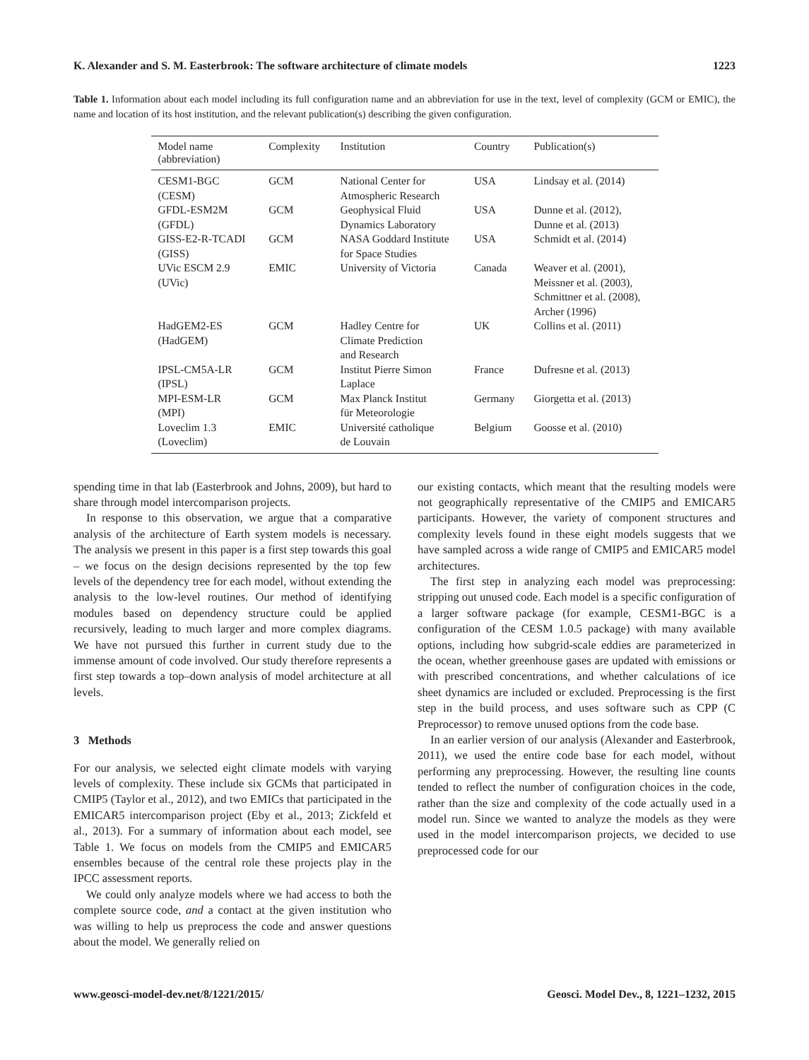K. Alexander and S. M. Easterbrook: The software architecture of climate models 1223
Table 1. Information about each model including its full configuration name and an abbreviation for use in the text, level of complexity (GCM or EMIC), the name and location of its host institution, and the relevant publication(s) describing the given configuration.
| Model name (abbreviation) | Complexity | Institution | Country | Publication(s) |
| --- | --- | --- | --- | --- |
| CESM1-BGC (CESM) | GCM | National Center for Atmospheric Research | USA | Lindsay et al. (2014) |
| GFDL-ESM2M (GFDL) | GCM | Geophysical Fluid Dynamics Laboratory | USA | Dunne et al. (2012), Dunne et al. (2013) |
| GISS-E2-R-TCADI (GISS) | GCM | NASA Goddard Institute for Space Studies | USA | Schmidt et al. (2014) |
| UVic ESCM 2.9 (UVic) | EMIC | University of Victoria | Canada | Weaver et al. (2001), Meissner et al. (2003), Schmittner et al. (2008), Archer (1996) |
| HadGEM2-ES (HadGEM) | GCM | Hadley Centre for Climate Prediction and Research | UK | Collins et al. (2011) |
| IPSL-CM5A-LR (IPSL) | GCM | Institut Pierre Simon Laplace | France | Dufresne et al. (2013) |
| MPI-ESM-LR (MPI) | GCM | Max Planck Institut für Meteorologie | Germany | Giorgetta et al. (2013) |
| Loveclim 1.3 (Loveclim) | EMIC | Université catholique de Louvain | Belgium | Goosse et al. (2010) |
spending time in that lab (Easterbrook and Johns, 2009), but hard to share through model intercomparison projects.
In response to this observation, we argue that a comparative analysis of the architecture of Earth system models is necessary. The analysis we present in this paper is a first step towards this goal – we focus on the design decisions represented by the top few levels of the dependency tree for each model, without extending the analysis to the low-level routines. Our method of identifying modules based on dependency structure could be applied recursively, leading to much larger and more complex diagrams. We have not pursued this further in current study due to the immense amount of code involved. Our study therefore represents a first step towards a top–down analysis of model architecture at all levels.
3 Methods
For our analysis, we selected eight climate models with varying levels of complexity. These include six GCMs that participated in CMIP5 (Taylor et al., 2012), and two EMICs that participated in the EMICAR5 intercomparison project (Eby et al., 2013; Zickfeld et al., 2013). For a summary of information about each model, see Table 1. We focus on models from the CMIP5 and EMICAR5 ensembles because of the central role these projects play in the IPCC assessment reports.
We could only analyze models where we had access to both the complete source code, and a contact at the given institution who was willing to help us preprocess the code and answer questions about the model. We generally relied on
our existing contacts, which meant that the resulting models were not geographically representative of the CMIP5 and EMICAR5 participants. However, the variety of component structures and complexity levels found in these eight models suggests that we have sampled across a wide range of CMIP5 and EMICAR5 model architectures.
The first step in analyzing each model was preprocessing: stripping out unused code. Each model is a specific configuration of a larger software package (for example, CESM1-BGC is a configuration of the CESM 1.0.5 package) with many available options, including how subgrid-scale eddies are parameterized in the ocean, whether greenhouse gases are updated with emissions or with prescribed concentrations, and whether calculations of ice sheet dynamics are included or excluded. Preprocessing is the first step in the build process, and uses software such as CPP (C Preprocessor) to remove unused options from the code base.
In an earlier version of our analysis (Alexander and Easterbrook, 2011), we used the entire code base for each model, without performing any preprocessing. However, the resulting line counts tended to reflect the number of configuration choices in the code, rather than the size and complexity of the code actually used in a model run. Since we wanted to analyze the models as they were used in the model intercomparison projects, we decided to use preprocessed code for our
www.geosci-model-dev.net/8/1221/2015/ Geosci. Model Dev., 8, 1221–1232, 2015